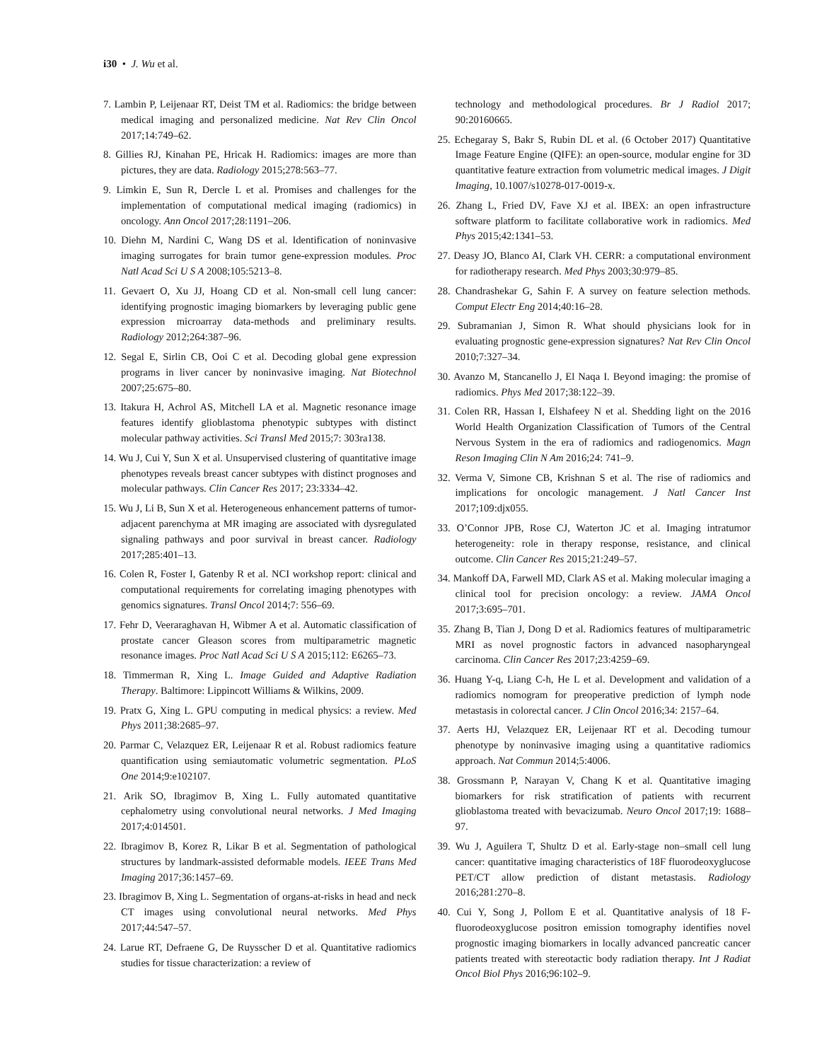i30 • J. Wu et al.
7. Lambin P, Leijenaar RT, Deist TM et al. Radiomics: the bridge between medical imaging and personalized medicine. Nat Rev Clin Oncol 2017;14:749–62.
8. Gillies RJ, Kinahan PE, Hricak H. Radiomics: images are more than pictures, they are data. Radiology 2015;278:563–77.
9. Limkin E, Sun R, Dercle L et al. Promises and challenges for the implementation of computational medical imaging (radiomics) in oncology. Ann Oncol 2017;28:1191–206.
10. Diehn M, Nardini C, Wang DS et al. Identification of noninvasive imaging surrogates for brain tumor gene-expression modules. Proc Natl Acad Sci U S A 2008;105:5213–8.
11. Gevaert O, Xu JJ, Hoang CD et al. Non-small cell lung cancer: identifying prognostic imaging biomarkers by leveraging public gene expression microarray data-methods and preliminary results. Radiology 2012;264:387–96.
12. Segal E, Sirlin CB, Ooi C et al. Decoding global gene expression programs in liver cancer by noninvasive imaging. Nat Biotechnol 2007;25:675–80.
13. Itakura H, Achrol AS, Mitchell LA et al. Magnetic resonance image features identify glioblastoma phenotypic subtypes with distinct molecular pathway activities. Sci Transl Med 2015;7: 303ra138.
14. Wu J, Cui Y, Sun X et al. Unsupervised clustering of quantitative image phenotypes reveals breast cancer subtypes with distinct prognoses and molecular pathways. Clin Cancer Res 2017; 23:3334–42.
15. Wu J, Li B, Sun X et al. Heterogeneous enhancement patterns of tumor-adjacent parenchyma at MR imaging are associated with dysregulated signaling pathways and poor survival in breast cancer. Radiology 2017;285:401–13.
16. Colen R, Foster I, Gatenby R et al. NCI workshop report: clinical and computational requirements for correlating imaging phenotypes with genomics signatures. Transl Oncol 2014;7: 556–69.
17. Fehr D, Veeraraghavan H, Wibmer A et al. Automatic classification of prostate cancer Gleason scores from multiparametric magnetic resonance images. Proc Natl Acad Sci U S A 2015;112: E6265–73.
18. Timmerman R, Xing L. Image Guided and Adaptive Radiation Therapy. Baltimore: Lippincott Williams & Wilkins, 2009.
19. Pratx G, Xing L. GPU computing in medical physics: a review. Med Phys 2011;38:2685–97.
20. Parmar C, Velazquez ER, Leijenaar R et al. Robust radiomics feature quantification using semiautomatic volumetric segmentation. PLoS One 2014;9:e102107.
21. Arik SO, Ibragimov B, Xing L. Fully automated quantitative cephalometry using convolutional neural networks. J Med Imaging 2017;4:014501.
22. Ibragimov B, Korez R, Likar B et al. Segmentation of pathological structures by landmark-assisted deformable models. IEEE Trans Med Imaging 2017;36:1457–69.
23. Ibragimov B, Xing L. Segmentation of organs-at-risks in head and neck CT images using convolutional neural networks. Med Phys 2017;44:547–57.
24. Larue RT, Defraene G, De Ruysscher D et al. Quantitative radiomics studies for tissue characterization: a review of
technology and methodological procedures. Br J Radiol 2017; 90:20160665.
25. Echegaray S, Bakr S, Rubin DL et al. (6 October 2017) Quantitative Image Feature Engine (QIFE): an open-source, modular engine for 3D quantitative feature extraction from volumetric medical images. J Digit Imaging, 10.1007/s10278-017-0019-x.
26. Zhang L, Fried DV, Fave XJ et al. IBEX: an open infrastructure software platform to facilitate collaborative work in radiomics. Med Phys 2015;42:1341–53.
27. Deasy JO, Blanco AI, Clark VH. CERR: a computational environment for radiotherapy research. Med Phys 2003;30:979–85.
28. Chandrashekar G, Sahin F. A survey on feature selection methods. Comput Electr Eng 2014;40:16–28.
29. Subramanian J, Simon R. What should physicians look for in evaluating prognostic gene-expression signatures? Nat Rev Clin Oncol 2010;7:327–34.
30. Avanzo M, Stancanello J, El Naqa I. Beyond imaging: the promise of radiomics. Phys Med 2017;38:122–39.
31. Colen RR, Hassan I, Elshafeey N et al. Shedding light on the 2016 World Health Organization Classification of Tumors of the Central Nervous System in the era of radiomics and radiogenomics. Magn Reson Imaging Clin N Am 2016;24: 741–9.
32. Verma V, Simone CB, Krishnan S et al. The rise of radiomics and implications for oncologic management. J Natl Cancer Inst 2017;109:djx055.
33. O’Connor JPB, Rose CJ, Waterton JC et al. Imaging intratumor heterogeneity: role in therapy response, resistance, and clinical outcome. Clin Cancer Res 2015;21:249–57.
34. Mankoff DA, Farwell MD, Clark AS et al. Making molecular imaging a clinical tool for precision oncology: a review. JAMA Oncol 2017;3:695–701.
35. Zhang B, Tian J, Dong D et al. Radiomics features of multiparametric MRI as novel prognostic factors in advanced nasopharyngeal carcinoma. Clin Cancer Res 2017;23:4259–69.
36. Huang Y-q, Liang C-h, He L et al. Development and validation of a radiomics nomogram for preoperative prediction of lymph node metastasis in colorectal cancer. J Clin Oncol 2016;34: 2157–64.
37. Aerts HJ, Velazquez ER, Leijenaar RT et al. Decoding tumour phenotype by noninvasive imaging using a quantitative radiomics approach. Nat Commun 2014;5:4006.
38. Grossmann P, Narayan V, Chang K et al. Quantitative imaging biomarkers for risk stratification of patients with recurrent glioblastoma treated with bevacizumab. Neuro Oncol 2017;19: 1688–97.
39. Wu J, Aguilera T, Shultz D et al. Early-stage non–small cell lung cancer: quantitative imaging characteristics of 18F fluorodeoxyglucose PET/CT allow prediction of distant metastasis. Radiology 2016;281:270–8.
40. Cui Y, Song J, Pollom E et al. Quantitative analysis of 18 F-fluorodeoxyglucose positron emission tomography identifies novel prognostic imaging biomarkers in locally advanced pancreatic cancer patients treated with stereotactic body radiation therapy. Int J Radiat Oncol Biol Phys 2016;96:102–9.